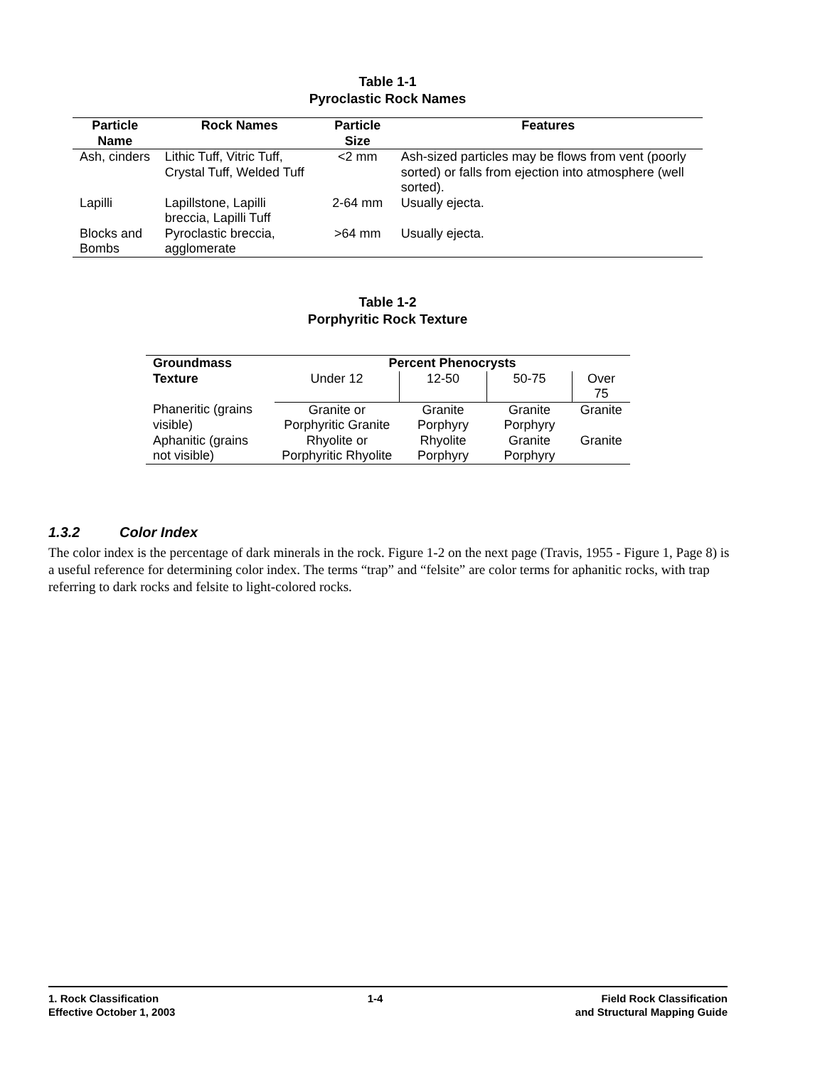Table 1-1
Pyroclastic Rock Names
| Particle Name | Rock Names | Particle Size | Features |
| --- | --- | --- | --- |
| Ash, cinders | Lithic Tuff, Vitric Tuff, Crystal Tuff, Welded Tuff | <2 mm | Ash-sized particles may be flows from vent (poorly sorted) or falls from ejection into atmosphere (well sorted). |
| Lapilli | Lapillstone, Lapilli breccia, Lapilli Tuff | 2-64 mm | Usually ejecta. |
| Blocks and Bombs | Pyroclastic breccia, agglomerate | >64 mm | Usually ejecta. |
Table 1-2
Porphyritic Rock Texture
| Groundmass Texture | Percent Phenocrysts | | | |
| --- | --- | --- | --- | --- |
| | Under 12 | 12-50 | 50-75 | Over 75 |
| Phaneritic (grains visible) | Granite or Porphyritic Granite | Granite Porphyry | Granite Porphyry | Granite |
| Aphanitic (grains not visible) | Rhyolite or Porphyritic Rhyolite | Rhyolite Porphyry | Granite Porphyry | Granite |
1.3.2 Color Index
The color index is the percentage of dark minerals in the rock. Figure 1-2 on the next page (Travis, 1955 - Figure 1, Page 8) is a useful reference for determining color index. The terms “trap” and “felsite” are color terms for aphanitic rocks, with trap referring to dark rocks and felsite to light-colored rocks.
1. Rock Classification
Effective October 1, 2003
1-4 Field Rock Classification
and Structural Mapping Guide